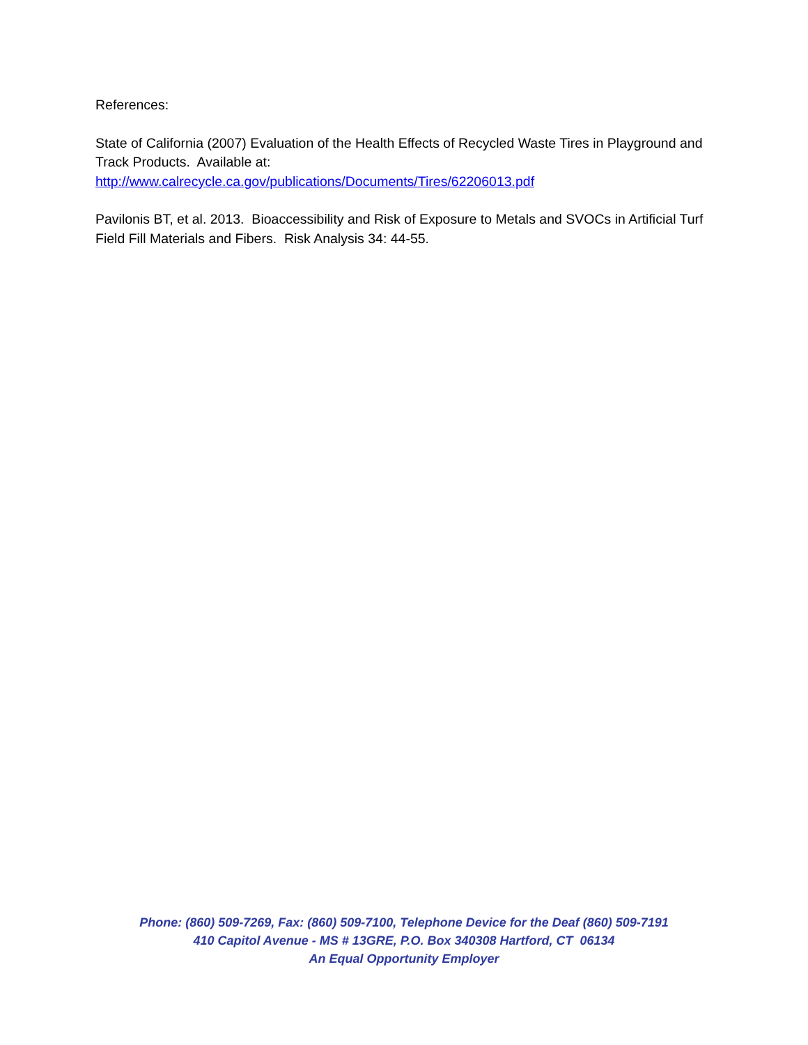References:
State of California (2007) Evaluation of the Health Effects of Recycled Waste Tires in Playground and Track Products. Available at:
http://www.calrecycle.ca.gov/publications/Documents/Tires/62206013.pdf
Pavilonis BT, et al. 2013. Bioaccessibility and Risk of Exposure to Metals and SVOCs in Artificial Turf Field Fill Materials and Fibers. Risk Analysis 34: 44-55.
Phone: (860) 509-7269, Fax: (860) 509-7100, Telephone Device for the Deaf (860) 509-7191
410 Capitol Avenue - MS # 13GRE, P.O. Box 340308 Hartford, CT 06134
An Equal Opportunity Employer